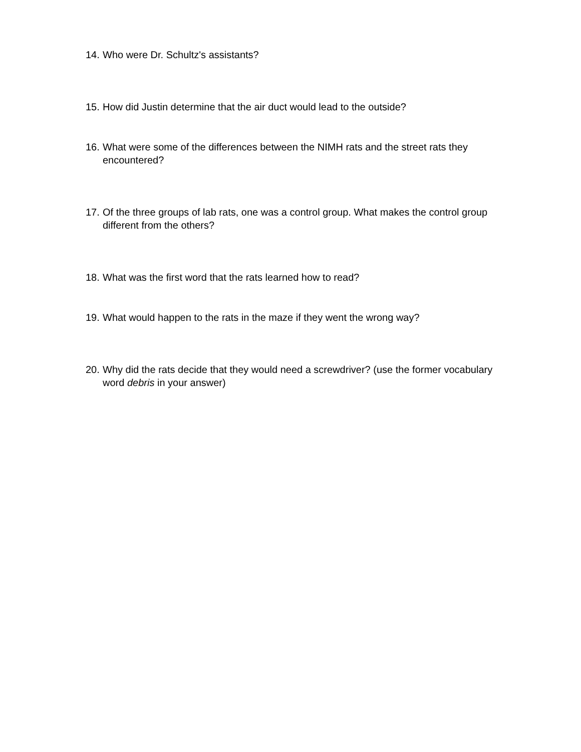14. Who were Dr. Schultz's assistants?
15. How did Justin determine that the air duct would lead to the outside?
16. What were some of the differences between the NIMH rats and the street rats they encountered?
17. Of the three groups of lab rats, one was a control group. What makes the control group different from the others?
18. What was the first word that the rats learned how to read?
19. What would happen to the rats in the maze if they went the wrong way?
20. Why did the rats decide that they would need a screwdriver? (use the former vocabulary word debris in your answer)